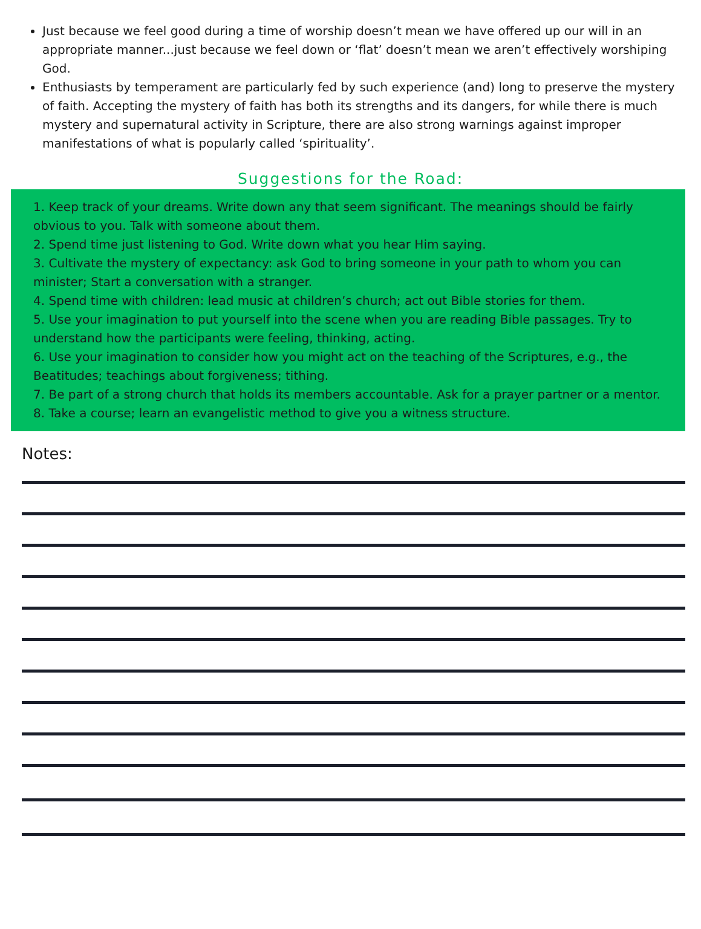Just because we feel good during a time of worship doesn’t mean we have offered up our will in an appropriate manner...just because we feel down or ‘flat’ doesn’t mean we aren’t effectively worshiping God.
Enthusiasts by temperament are particularly fed by such experience (and) long to preserve the mystery of faith. Accepting the mystery of faith has both its strengths and its dangers, for while there is much mystery and supernatural activity in Scripture, there are also strong warnings against improper manifestations of what is popularly called ‘spirituality’.
Suggestions for the Road:
1. Keep track of your dreams. Write down any that seem significant. The meanings should be fairly obvious to you. Talk with someone about them.
2. Spend time just listening to God. Write down what you hear Him saying.
3. Cultivate the mystery of expectancy: ask God to bring someone in your path to whom you can minister; Start a conversation with a stranger.
4. Spend time with children: lead music at children’s church; act out Bible stories for them.
5. Use your imagination to put yourself into the scene when you are reading Bible passages. Try to understand how the participants were feeling, thinking, acting.
6. Use your imagination to consider how you might act on the teaching of the Scriptures, e.g., the Beatitudes; teachings about forgiveness; tithing.
7. Be part of a strong church that holds its members accountable. Ask for a prayer partner or a mentor.
8. Take a course; learn an evangelistic method to give you a witness structure.
Notes: